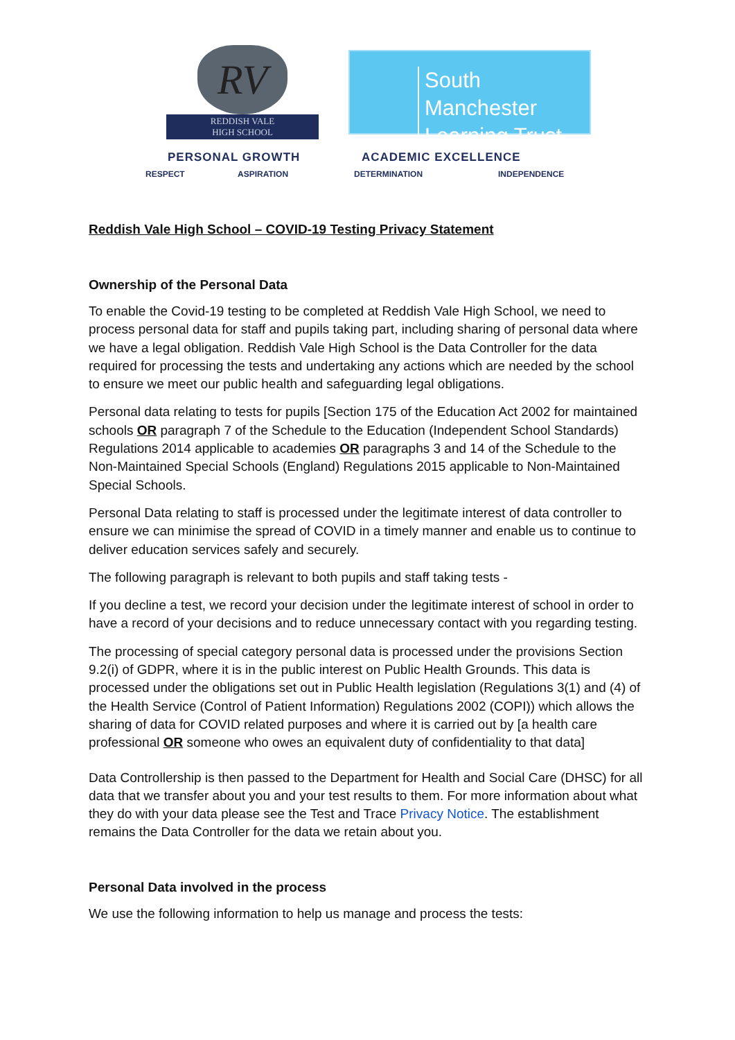RV
REDDISH VALE
HIGH SCHOOL
South Manchester
Learning Trust
PERSONAL GROWTH ACADEMIC EXCELLENCE
RESPECT ASPIRATION DETERMINATION INDEPENDENCE
Reddish Vale High School – COVID-19 Testing Privacy Statement
Ownership of the Personal Data
To enable the Covid-19 testing to be completed at Reddish Vale High School, we need to process personal data for staff and pupils taking part, including sharing of personal data where we have a legal obligation. Reddish Vale High School is the Data Controller for the data required for processing the tests and undertaking any actions which are needed by the school to ensure we meet our public health and safeguarding legal obligations.
Personal data relating to tests for pupils [Section 175 of the Education Act 2002 for maintained schools OR paragraph 7 of the Schedule to the Education (Independent School Standards) Regulations 2014 applicable to academies OR paragraphs 3 and 14 of the Schedule to the Non-Maintained Special Schools (England) Regulations 2015 applicable to Non-Maintained Special Schools.
Personal Data relating to staff is processed under the legitimate interest of data controller to ensure we can minimise the spread of COVID in a timely manner and enable us to continue to deliver education services safely and securely.
The following paragraph is relevant to both pupils and staff taking tests -
If you decline a test, we record your decision under the legitimate interest of school in order to have a record of your decisions and to reduce unnecessary contact with you regarding testing.
The processing of special category personal data is processed under the provisions Section 9.2(i) of GDPR, where it is in the public interest on Public Health Grounds. This data is processed under the obligations set out in Public Health legislation (Regulations 3(1) and (4) of the Health Service (Control of Patient Information) Regulations 2002 (COPI)) which allows the sharing of data for COVID related purposes and where it is carried out by [a health care professional OR someone who owes an equivalent duty of confidentiality to that data]
Data Controllership is then passed to the Department for Health and Social Care (DHSC) for all data that we transfer about you and your test results to them. For more information about what they do with your data please see the Test and Trace Privacy Notice. The establishment remains the Data Controller for the data we retain about you.
Personal Data involved in the process
We use the following information to help us manage and process the tests: